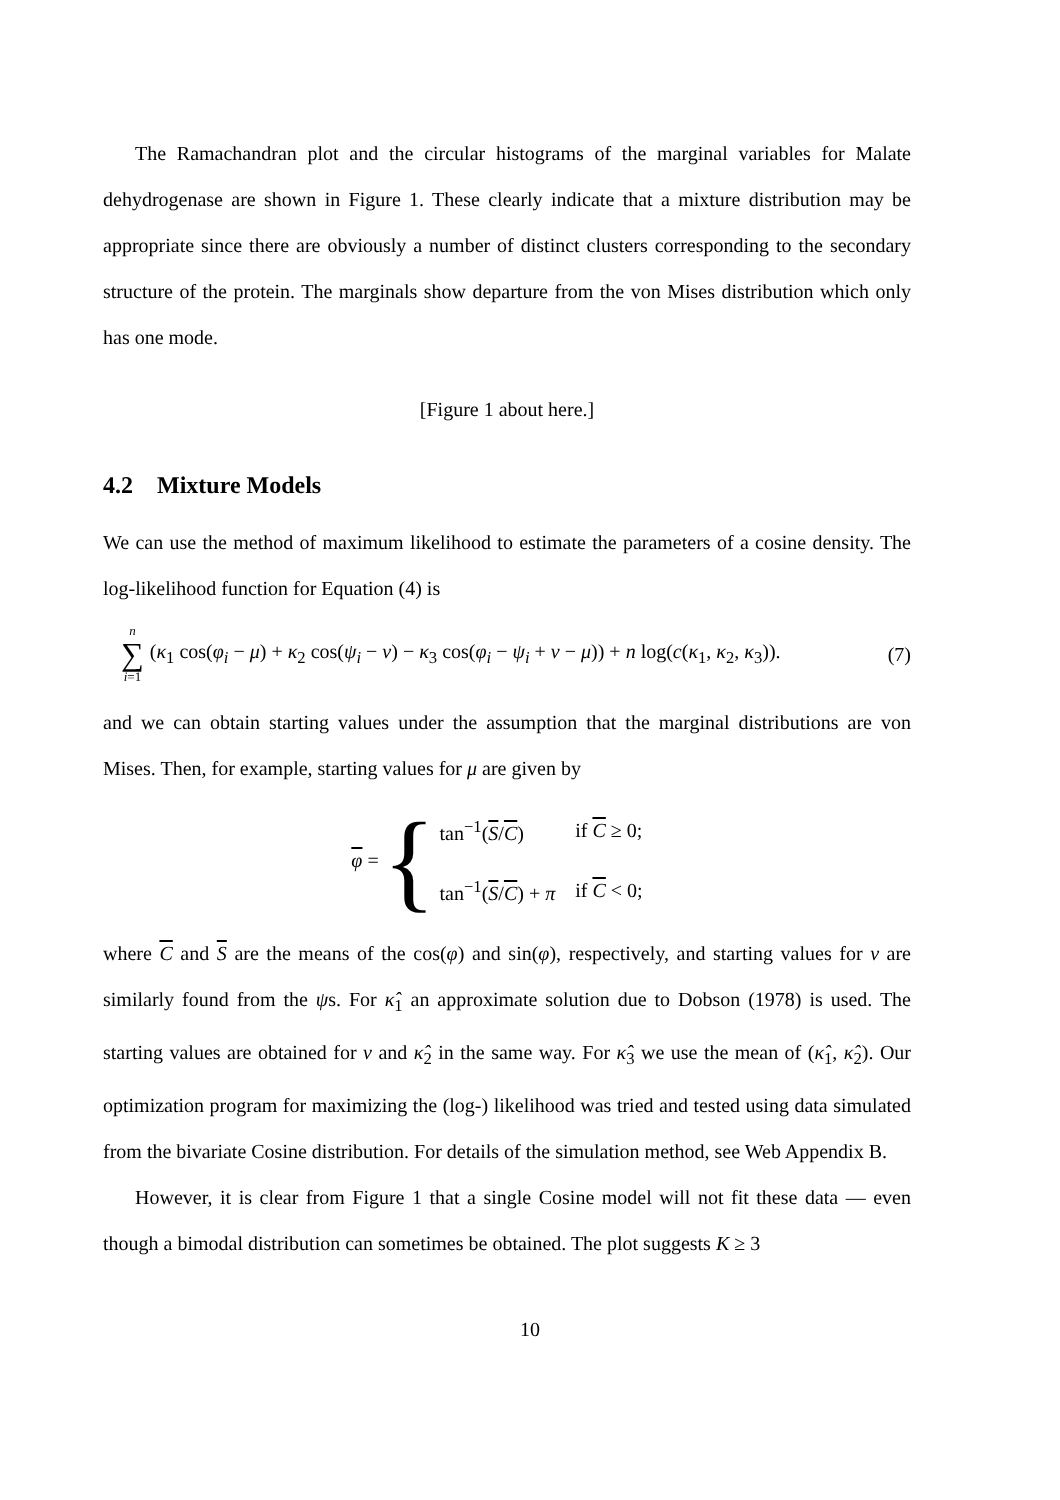The Ramachandran plot and the circular histograms of the marginal variables for Malate dehydrogenase are shown in Figure 1. These clearly indicate that a mixture distribution may be appropriate since there are obviously a number of distinct clusters corresponding to the secondary structure of the protein. The marginals show departure from the von Mises distribution which only has one mode.
[Figure 1 about here.]
4.2 Mixture Models
We can use the method of maximum likelihood to estimate the parameters of a cosine density. The log-likelihood function for Equation (4) is
n
∑
i=1
(κ<sub>1</sub> cos(φ<sub>i</sub> − μ) + κ<sub>2</sub> cos(ψ<sub>i</sub> − ν) − κ<sub>3</sub> cos(φ<sub>i</sub> − ψ<sub>i</sub> + ν − μ)) + n log(c(κ<sub>1</sub>, κ<sub>2</sub>, κ<sub>3</sub>)).
(7)
and we can obtain starting values under the assumption that the marginal distributions are von Mises. Then, for example, starting values for μ are given by
φ = {
| tan<sup>−1</sup>( S / C ) | if C ≥ 0; |
| tan<sup>−1</sup>( S / C ) + π | if C < 0; |
where C and S are the means of the cos(φ) and sin(φ), respectively, and starting values for ν are similarly found from the ψs. For κ̂<sub>1</sub> an approximate solution due to Dobson (1978) is used. The starting values are obtained for ν and κ̂<sub>2</sub> in the same way. For κ̂<sub>3</sub> we use the mean of (κ̂<sub>1</sub>, κ̂<sub>2</sub>). Our optimization program for maximizing the (log-) likelihood was tried and tested using data simulated from the bivariate Cosine distribution. For details of the simulation method, see Web Appendix B.
However, it is clear from Figure 1 that a single Cosine model will not fit these data — even though a bimodal distribution can sometimes be obtained. The plot suggests K ≥ 3
10